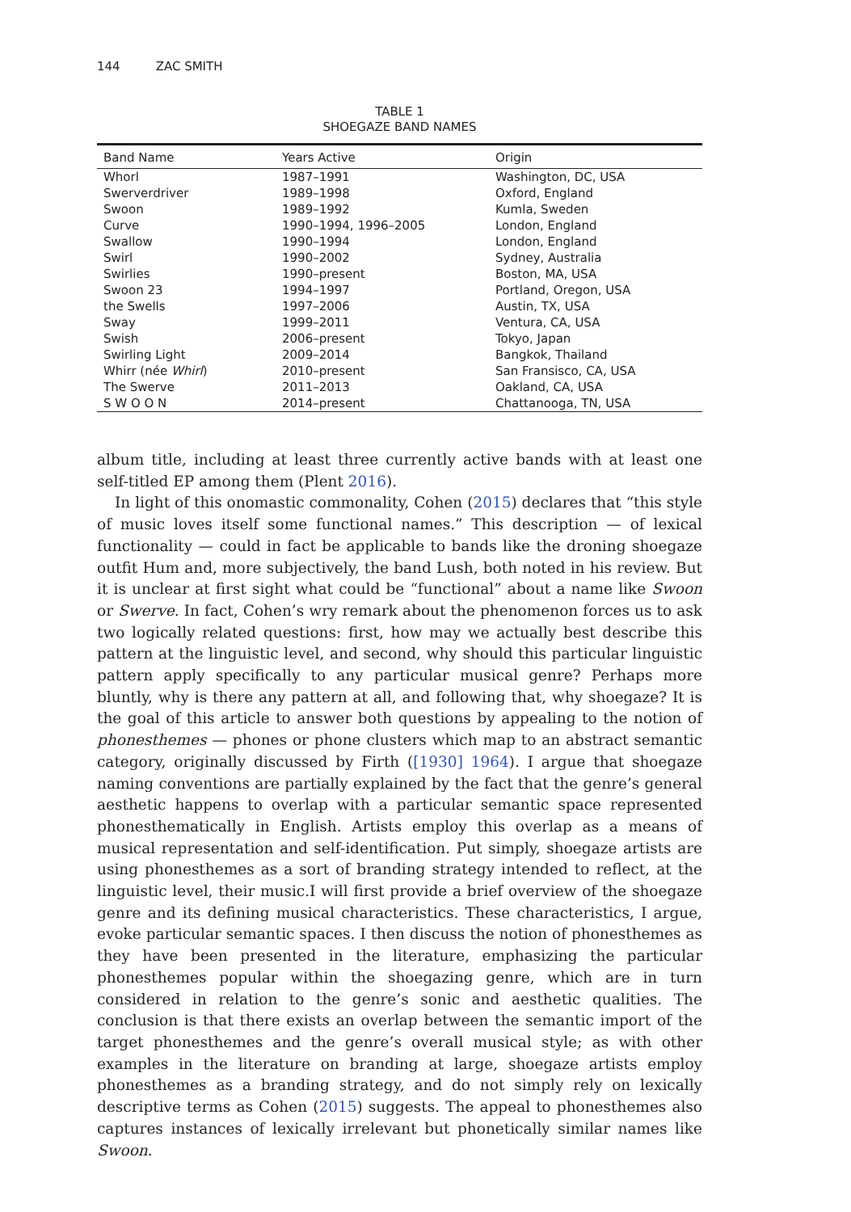144 ZAC SMITH
TABLE 1
SHOEGAZE BAND NAMES
| Band Name | Years Active | Origin |
| --- | --- | --- |
| Whorl | 1987–1991 | Washington, DC, USA |
| Swerverdriver | 1989–1998 | Oxford, England |
| Swoon | 1989–1992 | Kumla, Sweden |
| Curve | 1990–1994, 1996–2005 | London, England |
| Swallow | 1990–1994 | London, England |
| Swirl | 1990–2002 | Sydney, Australia |
| Swirlies | 1990–present | Boston, MA, USA |
| Swoon 23 | 1994–1997 | Portland, Oregon, USA |
| the Swells | 1997–2006 | Austin, TX, USA |
| Sway | 1999–2011 | Ventura, CA, USA |
| Swish | 2006–present | Tokyo, Japan |
| Swirling Light | 2009–2014 | Bangkok, Thailand |
| Whirr (née Whirl ) | 2010–present | San Fransisco, CA, USA |
| The Swerve | 2011–2013 | Oakland, CA, USA |
| S W O O N | 2014–present | Chattanooga, TN, USA |
album title, including at least three currently active bands with at least one self-titled EP among them (Plent 2016).
In light of this onomastic commonality, Cohen (2015) declares that “this style of music loves itself some functional names.” This description — of lexical functionality — could in fact be applicable to bands like the droning shoegaze outfit Hum and, more subjectively, the band Lush, both noted in his review. But it is unclear at first sight what could be “functional” about a name like Swoon or Swerve. In fact, Cohen’s wry remark about the phenomenon forces us to ask two logically related questions: first, how may we actually best describe this pattern at the linguistic level, and second, why should this particular linguistic pattern apply specifically to any particular musical genre? Perhaps more bluntly, why is there any pattern at all, and following that, why shoegaze? It is the goal of this article to answer both questions by appealing to the notion of phonesthemes — phones or phone clusters which map to an abstract semantic category, originally discussed by Firth ([1930] 1964). I argue that shoegaze naming conventions are partially explained by the fact that the genre’s general aesthetic happens to overlap with a particular semantic space represented phonesthematically in English. Artists employ this overlap as a means of musical representation and self-identification. Put simply, shoegaze artists are using phonesthemes as a sort of branding strategy intended to reflect, at the linguistic level, their music.I will first provide a brief overview of the shoegaze genre and its defining musical characteristics. These characteristics, I argue, evoke particular semantic spaces. I then discuss the notion of phonesthemes as they have been presented in the literature, emphasizing the particular phonesthemes popular within the shoegazing genre, which are in turn considered in relation to the genre’s sonic and aesthetic qualities. The conclusion is that there exists an overlap between the semantic import of the target phonesthemes and the genre’s overall musical style; as with other examples in the literature on branding at large, shoegaze artists employ phonesthemes as a branding strategy, and do not simply rely on lexically descriptive terms as Cohen (2015) suggests. The appeal to phonesthemes also captures instances of lexically irrelevant but phonetically similar names like Swoon.